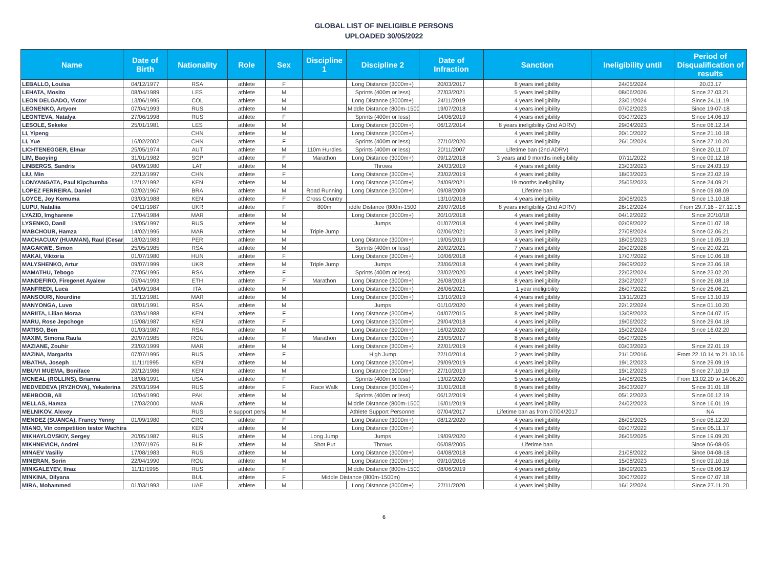GLOBAL LIST OF INELIGIBLE PERSONS
UPLOADED 30/05/2022
| Name | Date of Birth | Nationality | Role | Sex | Discipline 1 | Discipline 2 | Date of Infraction | Sanction | Ineligibility until | Period of Disqualification of results |
| --- | --- | --- | --- | --- | --- | --- | --- | --- | --- | --- |
| LEBALLO, Louisa | 04/12/1977 | RSA | athlete | F | | Long Distance (3000m+) | 20/03/2017 | 8 years ineligibility | 24/05/2024 | 20.03.17 |
| LEHATA, Mosito | 08/04/1989 | LES | athlete | M | | Sprints (400m or less) | 27/03/2021 | 5 years ineligibility | 08/06/2026 | Since 27.03.21 |
| LEON DELGADO, Victor | 13/06/1995 | COL | athlete | M | | Long Distance (3000m+) | 24/11/2019 | 4 years ineligibility | 23/01/2024 | Since 24.11.19 |
| LEONENKO, Artyom | 07/04/1993 | RUS | athlete | M | | Middle Distance (800m-1500 | 19/07/2018 | 4 years ineligibility | 07/02/2023 | Since 19-07-18 |
| LEONTEVA, Natalya | 27/06/1998 | RUS | athlete | F | | Sprints (400m or less) | 14/06/2019 | 4 years ineligibility | 03/07/2023 | Since 14.06.19 |
| LESOLE, Sekeke | 25/01/1981 | LES | athlete | M | | Long Distance (3000m+) | 06/12/2014 | 8 years ineligibility (2nd ADRV) | 29/04/2023 | Since 06.12.14 |
| LI, Yipeng | | CHN | athlete | M | | Long Distance (3000m+) | | 4 years ineligibility | 20/10/2022 | Since 21.10.18 |
| LI, Yue | 16/02/2002 | CHN | athlete | F | | Sprints (400m or less) | 27/10/2020 | 4 years ineligibility | 26/10/2024 | Since 27.10.20 |
| LICHTENEGGER, Elmar | 25/05/1974 | AUT | athlete | M | 110m Hurdles | Sprints (400m or less) | 20/11/2007 | Lifetime ban (2nd ADRV) | | Since 20.11.07 |
| LIM, Baoying | 31/01/1982 | SGP | athlete | F | Marathon | Long Distance (3000m+) | 09/12/2018 | 3 years and 9 months ineligibility | 07/11/2022 | Since 09.12.18 |
| LINBERGS, Sandris | 04/09/1980 | LAT | athlete | M | | Throws | 24/03/2019 | 4 years ineligibility | 23/03/2023 | Since 24.03.19 |
| LIU, Min | 22/12/1997 | CHN | athlete | F | | Long Distance (3000m+) | 23/02/2019 | 4 years ineligibility | 18/03/2023 | Since 23.02.19 |
| LONYANGATA, Paul Kipchumba | 12/12/1992 | KEN | athlete | M | | Long Distance (3000m+) | 24/09/2021 | 19 months ineligibility | 25/05/2023 | Since 24.09.21 |
| LOPEZ FERREIRA, Daniel | 02/02/1967 | BRA | athlete | M | Road Running | Long Distance (3000m+) | 09/08/2009 | Lifetime ban | | Since 09.08.09 |
| LOYCE, Joy Kemuma | 03/03/1988 | KEN | athlete | F | Cross Country | | 13/10/2018 | 4 years ineligibility | 20/08/2023 | Since 13.10.18 |
| LUPU, Nataliia | 04/11/1987 | UKR | athlete | F | 800m | iddle Distance (800m-1500 | 29/07/2016 | 8 years ineligibility (2nd ADRV) | 26/12/2024 | From 29.7.16 - 27.12.16 |
| LYAZID, Imgharene | 17/04/1984 | MAR | athlete | M | | Long Distance (3000m+) | 20/10/2018 | 4 years ineligibility | 04/12/2022 | Since 20/10/18 |
| LYSENKO, Danil | 19/05/1997 | RUS | athlete | M | | Jumps | 01/07/2018 | 4 years ineligibility | 02/08/2022 | Since 01.07.18 |
| MABCHOUR, Hamza | 14/02/1995 | MAR | athlete | M | Triple Jump | | 02/06/2021 | 3 years ineligibility | 27/08/2024 | Since 02.06.21 |
| MACHACUAY (HUAMAN), Raul (Cesar | 18/02/1983 | PER | athlete | M | | Long Distance (3000m+) | 19/05/2019 | 4 years ineligibility | 18/05/2023 | Since 19.05.19 |
| MAGAKWE, Simon | 25/05/1985 | RSA | athlete | M | | Sprints (400m or less) | 20/02/2021 | 7 years ineligibility | 20/02/2028 | Since 20.02.21 |
| MAKAI, Viktoria | 01/07/1980 | HUN | athlete | F | | Long Distance (3000m+) | 10/06/2018 | 4 years ineligibility | 17/07/2022 | Since 10.06.18 |
| MALYSHENKO, Artur | 09/07/1999 | UKR | athlete | M | Triple Jump | Jumps | 23/06/2018 | 4 years ineligibility | 29/09/2022 | Since 23.06.18 |
| MAMATHU, Tebogo | 27/05/1995 | RSA | athlete | F | | Sprints (400m or less) | 23/02/2020 | 4 years ineligibility | 22/02/2024 | Since 23.02.20 |
| MANDEFIRO, Firegenet Ayalew | 05/04/1993 | ETH | athlete | F | Marathon | Long Distance (3000m+) | 26/08/2018 | 8 years ineligibility | 23/02/2027 | Since 26.08.18 |
| MANFREDI, Luca | 14/09/1984 | ITA | athlete | M | | Long Distance (3000m+) | 26/06/2021 | 1 year ineligibility | 26/07/2022 | Since 26.06.21 |
| MANSOURI, Nourdine | 31/12/1981 | MAR | athlete | M | | Long Distance (3000m+) | 13/10/2019 | 4 years ineligibility | 13/11/2023 | Since 13.10.19 |
| MANYONGA, Luvo | 08/01/1991 | RSA | athlete | M | | Jumps | 01/10/2020 | 4 years ineligibility | 22/12/2024 | Since 01.10.20 |
| MARIITA, Lilian Moraa | 03/04/1988 | KEN | athlete | F | | Long Distance (3000m+) | 04/07/2015 | 8 years ineligibility | 13/08/2023 | Since 04.07.15 |
| MARU, Rose Jepchoge | 15/08/1987 | KEN | athlete | F | | Long Distance (3000m+) | 29/04/2018 | 4 years ineligibility | 19/06/2022 | Since 29.04.18 |
| MATISO, Ben | 01/03/1987 | RSA | athlete | M | | Long Distance (3000m+) | 16/02/2020 | 4 years ineligibility | 15/02/2024 | Since 16.02.20 |
| MAXIM, Simona Raula | 20/07/1985 | ROU | athlete | F | Marathon | Long Distance (3000m+) | 23/05/2017 | 8 years ineligibility | 05/07/2025 | - |
| MAZIANE, Zouhir | 23/02/1999 | MAR | athlete | M | | Long Distance (3000m+) | 22/01/2019 | 4 years ineligibility | 03/03/2023 | Since 22.01.19 |
| MAZINA, Margarita | 07/07/1995 | RUS | athlete | F | | High Jump | 22/10/2014 | 2 years ineligibility | 21/10/2016 | From 22.10.14 to 21.10.16 |
| MBATHA, Joseph | 11/11/1995 | KEN | athlete | M | | Long Distance (3000m+) | 29/09/2019 | 4 years ineligibility | 19/12/2023 | Since 29.09.19 |
| MBUVI MUEMA, Boniface | 20/12/1986 | KEN | athlete | M | | Long Distance (3000m+) | 27/10/2019 | 4 years ineligibility | 19/12/2023 | Since 27.10.19 |
| MCNEAL (ROLLINS), Brianna | 18/08/1991 | USA | athlete | F | | Sprints (400m or less) | 13/02/2020 | 5 years ineligibility | 14/08/2025 | From 13.02.20 to 14.08.20 |
| MEDVEDEVA (RYZHOVA), Yekaterina | 29/03/1994 | RUS | athlete | F | Race Walk | Long Distance (3000m+) | 31/01/2018 | 8 years ineligibility | 26/03/2027 | Since 31.01.18 |
| MEHBOOB, Ali | 10/04/1990 | PAK | athlete | M | | Sprints (400m or less) | 06/12/2019 | 4 years ineligibility | 05/12/2023 | Since 06.12.19 |
| MELLAS, Hamza | 17/03/2000 | MAR | athlete | M | | Middle Distance (800m-1500 | 16/01/2019 | 4 years ineligibility | 24/02/2023 | Since 16.01.19 |
| MELNIKOV, Alexey | | RUS | e support pers | M | | Athlete Support Personnel | 07/04/2017 | Lifetime ban as from 07/04/2017 | | NA |
| MENDEZ (SUANCA), Francy Yenny | 01/09/1980 | CRC | athlete | F | | Long Distance (3000m+) | 08/12/2020 | 4 years ineligibility | 26/05/2025 | Since 08.12.20 |
| MIANO, Vin competition testor Wachira | | KEN | athlete | M | | Long Distance (3000m+) | | 4 years ineligibility | 02/07/2022 | Since 05.11.17 |
| MIKHAYLOVSKIY, Sergey | 20/05/1987 | RUS | athlete | M | Long Jump | Jumps | 19/09/2020 | 4 years ineligibility | 26/05/2025 | Since 19.09.20 |
| MIKHNEVICH, Andrei | 12/07/1976 | BLR | athlete | M | Shot Put | Throws | 06/08/2005 | Lifetime ban | | Since 06-08-05 |
| MINAEV Vasiliy | 17/08/1983 | RUS | athlete | M | | Long Distance (3000m+) | 04/08/2018 | 4 years ineligibility | 21/08/2022 | Since 04-08-18 |
| MINERAN, Sorin | 22/04/1990 | ROU | athlete | M | | Long Distance (3000m+) | 09/10/2016 | 4 years ineligibility | 15/08/2023 | Since 09.10.16 |
| MINIGALEYEV, Ilnaz | 11/11/1995 | RUS | athlete | F | | Middle Distance (800m-1500 | 08/06/2019 | 4 years ineligibility | 18/09/2023 | Since 08.06.19 |
| MINKINA, Dilyana | | BUL | athlete | F | Middle Distance (800m-1500m) | | | 4 years ineligibility | 30/07/2022 | Since 07.07.18 |
| MIRA, Mohammed | 01/03/1993 | UAE | athlete | M | | Long Distance (3000m+) | 27/11/2020 | 4 years ineligibility | 16/12/2024 | Since 27.11.20 |
6